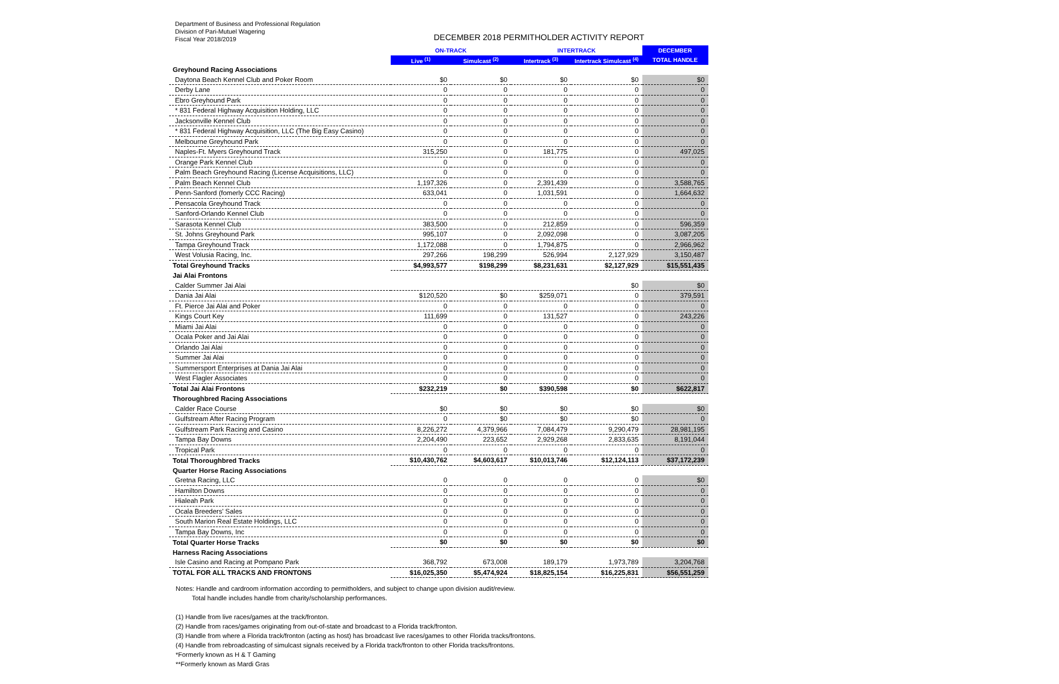Department of Business and Professional Regulation
Division of Pari-Mutuel Wagering
Fiscal Year 2018/2019
DECEMBER 2018 PERMITHOLDER ACTIVITY REPORT
| | ON-TRACK | | INTERTRACK | | DECEMBER |
| --- | --- | --- | --- | --- | --- |
| | Live <sup>(1)</sup> | Simulcast <sup>(2)</sup> | Intertrack <sup>(3)</sup> | Intertrack Simulcast <sup>(4)</sup> | TOTAL HANDLE |
| Greyhound Racing Associations | | | | | |
| Daytona Beach Kennel Club and Poker Room | $0 | $0 | $0 | $0 | $0 |
| Derby Lane | 0 | 0 | 0 | 0 | 0 |
| Ebro Greyhound Park | 0 | 0 | 0 | 0 | 0 |
| * 831 Federal Highway Acquisition Holding, LLC | 0 | 0 | 0 | 0 | 0 |
| Jacksonville Kennel Club | 0 | 0 | 0 | 0 | 0 |
| * 831 Federal Highway Acquisition, LLC (The Big Easy Casino) | 0 | 0 | 0 | 0 | 0 |
| Melbourne Greyhound Park | 0 | 0 | 0 | 0 | 0 |
| Naples-Ft. Myers Greyhound Track | 315,250 | 0 | 181,775 | 0 | 497,025 |
| Orange Park Kennel Club | 0 | 0 | 0 | 0 | 0 |
| Palm Beach Greyhound Racing (License Acquisitions, LLC) | 0 | 0 | 0 | 0 | 0 |
| Palm Beach Kennel Club | 1,197,326 | 0 | 2,391,439 | 0 | 3,588,765 |
| Penn-Sanford (fomerly CCC Racing) | 633,041 | 0 | 1,031,591 | 0 | 1,664,632 |
| Pensacola Greyhound Track | 0 | 0 | 0 | 0 | 0 |
| Sanford-Orlando Kennel Club | 0 | 0 | 0 | 0 | 0 |
| Sarasota Kennel Club | 383,500 | 0 | 212,859 | 0 | 596,359 |
| St. Johns Greyhound Park | 995,107 | 0 | 2,092,098 | 0 | 3,087,205 |
| Tampa Greyhound Track | 1,172,088 | 0 | 1,794,875 | 0 | 2,966,962 |
| West Volusia Racing, Inc. | 297,266 | 198,299 | 526,994 | 2,127,929 | 3,150,487 |
| Total Greyhound Tracks | $4,993,577 | $198,299 | $8,231,631 | $2,127,929 | $15,551,435 |
| Jai Alai Frontons | | | | | |
| Calder Summer Jai Alai | | | | $0 | $0 |
| Dania Jai Alai | $120,520 | $0 | $259,071 | 0 | 379,591 |
| Ft. Pierce Jai Alai and Poker | 0 | 0 | 0 | 0 | 0 |
| Kings Court Key | 111,699 | 0 | 131,527 | 0 | 243,226 |
| Miami Jai Alai | 0 | 0 | 0 | 0 | 0 |
| Ocala Poker and Jai Alai | 0 | 0 | 0 | 0 | 0 |
| Orlando Jai Alai | 0 | 0 | 0 | 0 | 0 |
| Summer Jai Alai | 0 | 0 | 0 | 0 | 0 |
| Summersport Enterprises at Dania Jai Alai | 0 | 0 | 0 | 0 | 0 |
| West Flagler Associates | 0 | 0 | 0 | 0 | 0 |
| Total Jai Alai Frontons | $232,219 | $0 | $390,598 | $0 | $622,817 |
| Thoroughbred Racing Associations | | | | | |
| Calder Race Course | $0 | $0 | $0 | $0 | $0 |
| Gulfstream After Racing Program | 0 | $0 | $0 | $0 | 0 |
| Gulfstream Park Racing and Casino | 8,226,272 | 4,379,966 | 7,084,479 | 9,290,479 | 28,981,195 |
| Tampa Bay Downs | 2,204,490 | 223,652 | 2,929,268 | 2,833,635 | 8,191,044 |
| Tropical Park | 0 | 0 | 0 | 0 | 0 |
| Total Thoroughbred Tracks | $10,430,762 | $4,603,617 | $10,013,746 | $12,124,113 | $37,172,239 |
| Quarter Horse Racing Associations | | | | | |
| Gretna Racing, LLC | 0 | 0 | 0 | 0 | $0 |
| Hamilton Downs | 0 | 0 | 0 | 0 | 0 |
| Hialeah Park | 0 | 0 | 0 | 0 | 0 |
| Ocala Breeders' Sales | 0 | 0 | 0 | 0 | 0 |
| South Marion Real Estate Holdings, LLC | 0 | 0 | 0 | 0 | 0 |
| Tampa Bay Downs, Inc | 0 | 0 | 0 | 0 | 0 |
| Total Quarter Horse Tracks | $0 | $0 | $0 | $0 | $0 |
| Harness Racing Associations | | | | | |
| Isle Casino and Racing at Pompano Park | 368,792 | 673,008 | 189,179 | 1,973,789 | 3,204,768 |
| TOTAL FOR ALL TRACKS AND FRONTONS | $16,025,350 | $5,474,924 | $18,825,154 | $16,225,831 | $56,551,259 |
Notes: Handle and cardroom information according to permitholders, and subject to change upon division audit/review.
Total handle includes handle from charity/scholarship performances.
(1) Handle from live races/games at the track/fronton.
(2) Handle from races/games originating from out-of-state and broadcast to a Florida track/fronton.
(3) Handle from where a Florida track/fronton (acting as host) has broadcast live races/games to other Florida tracks/frontons.
(4) Handle from rebroadcasting of simulcast signals received by a Florida track/fronton to other Florida tracks/frontons.
*Formerly known as H & T Gaming
**Formerly known as Mardi Gras